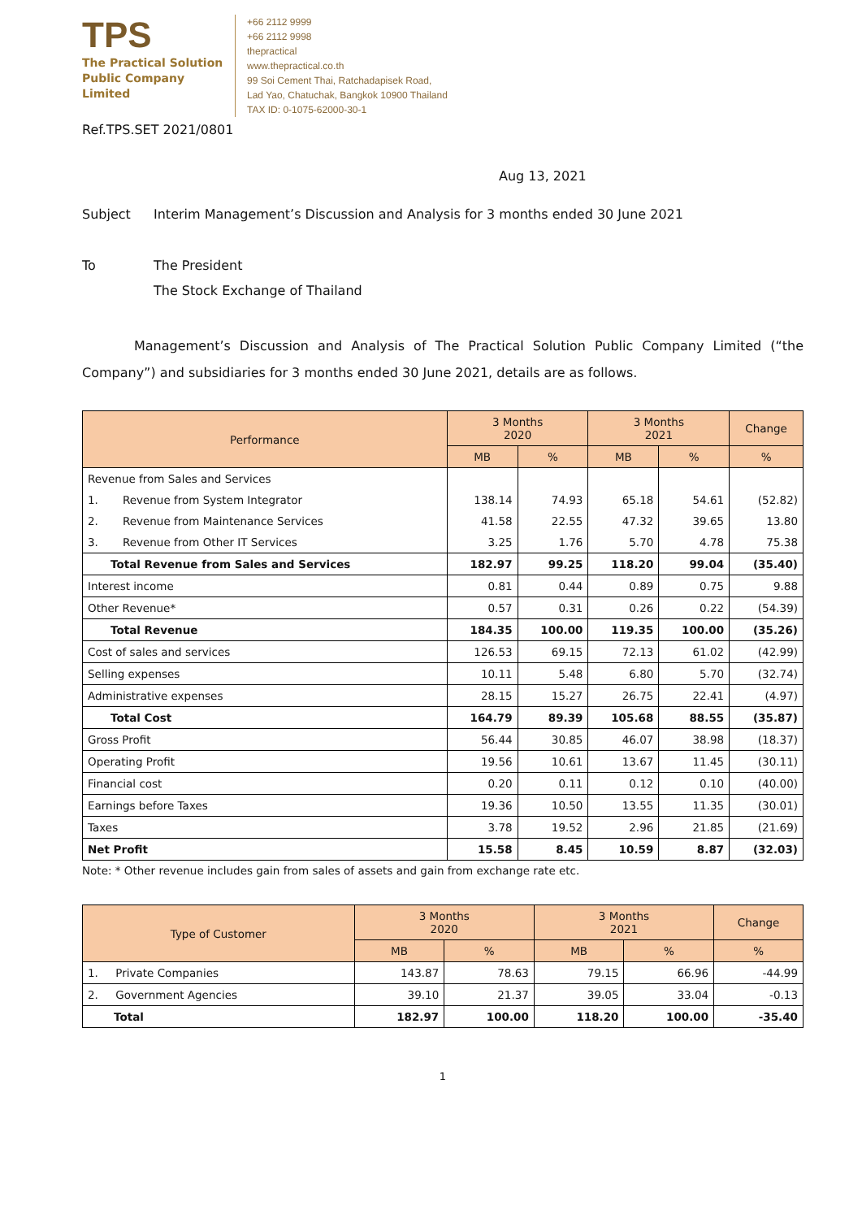TPS
The Practical Solution
Public Company Limited
+66 2112 9999
+66 2112 9998
thepractical
www.thepractical.co.th
99 Soi Cement Thai, Ratchadapisek Road,
Lad Yao, Chatuchak, Bangkok 10900 Thailand
TAX ID: 0-1075-62000-30-1
Ref.TPS.SET 2021/0801
Aug 13, 2021
Subject Interim Management’s Discussion and Analysis for 3 months ended 30 June 2021
To The President
The Stock Exchange of Thailand
Management’s Discussion and Analysis of The Practical Solution Public Company Limited (“the Company”) and subsidiaries for 3 months ended 30 June 2021, details are as follows.
| Performance | 3 Months 2020 | | 3 Months 2021 | | Change |
| --- | --- | --- | --- | --- | --- |
| | MB | % | MB | % | % |
| Revenue from Sales and Services | | | | | |
| 1. Revenue from System Integrator | 138.14 | 74.93 | 65.18 | 54.61 | (52.82) |
| 2. Revenue from Maintenance Services | 41.58 | 22.55 | 47.32 | 39.65 | 13.80 |
| 3. Revenue from Other IT Services | 3.25 | 1.76 | 5.70 | 4.78 | 75.38 |
| Total Revenue from Sales and Services | 182.97 | 99.25 | 118.20 | 99.04 | (35.40) |
| Interest income | 0.81 | 0.44 | 0.89 | 0.75 | 9.88 |
| Other Revenue* | 0.57 | 0.31 | 0.26 | 0.22 | (54.39) |
| Total Revenue | 184.35 | 100.00 | 119.35 | 100.00 | (35.26) |
| Cost of sales and services | 126.53 | 69.15 | 72.13 | 61.02 | (42.99) |
| Selling expenses | 10.11 | 5.48 | 6.80 | 5.70 | (32.74) |
| Administrative expenses | 28.15 | 15.27 | 26.75 | 22.41 | (4.97) |
| Total Cost | 164.79 | 89.39 | 105.68 | 88.55 | (35.87) |
| Gross Profit | 56.44 | 30.85 | 46.07 | 38.98 | (18.37) |
| Operating Profit | 19.56 | 10.61 | 13.67 | 11.45 | (30.11) |
| Financial cost | 0.20 | 0.11 | 0.12 | 0.10 | (40.00) |
| Earnings before Taxes | 19.36 | 10.50 | 13.55 | 11.35 | (30.01) |
| Taxes | 3.78 | 19.52 | 2.96 | 21.85 | (21.69) |
| Net Profit | 15.58 | 8.45 | 10.59 | 8.87 | (32.03) |
Note: * Other revenue includes gain from sales of assets and gain from exchange rate etc.
| Type of Customer | 3 Months 2020 | | 3 Months 2021 | | Change |
| --- | --- | --- | --- | --- | --- |
| | MB | % | MB | % | % |
| 1. Private Companies | 143.87 | 78.63 | 79.15 | 66.96 | -44.99 |
| 2. Government Agencies | 39.10 | 21.37 | 39.05 | 33.04 | -0.13 |
| Total | 182.97 | 100.00 | 118.20 | 100.00 | -35.40 |
1